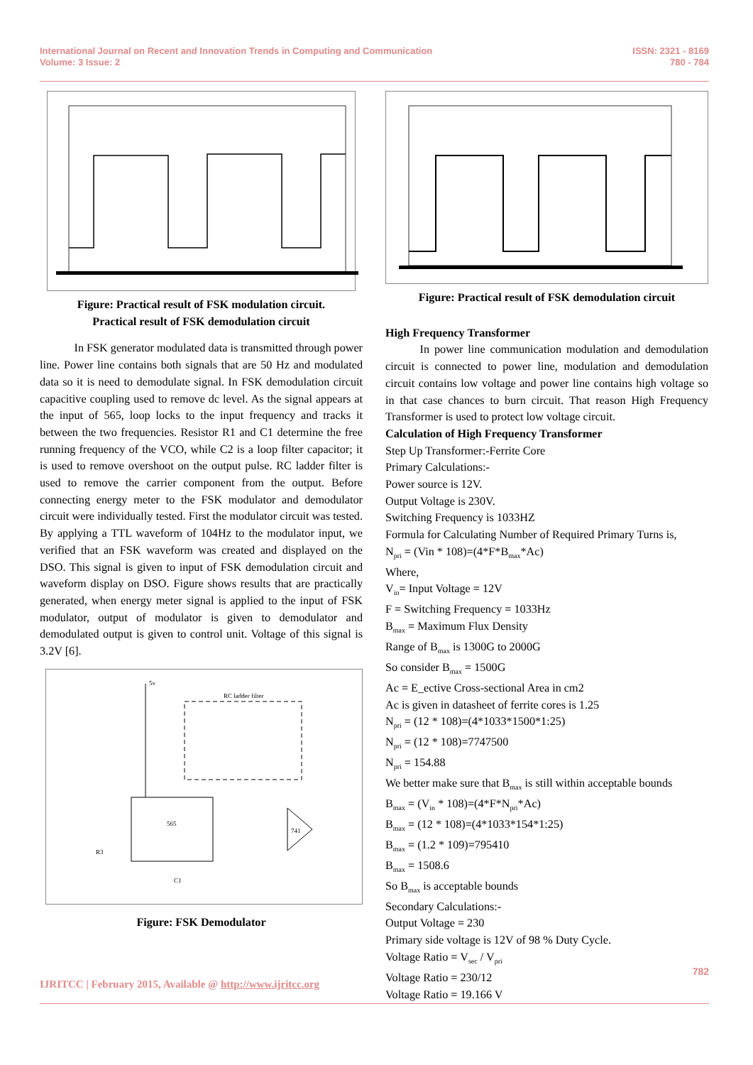International Journal on Recent and Innovation Trends in Computing and Communication
Volume: 3 Issue: 2
ISSN: 2321 - 8169
780 - 784
Figure: Practical result of FSK modulation circuit.
Practical result of FSK demodulation circuit
   In FSK generator modulated data is transmitted through power line. Power line contains both signals that are 50 Hz and modulated data so it is need to demodulate signal. In FSK demodulation circuit capacitive coupling used to remove dc level. As the signal appears at the input of 565, loop locks to the input frequency and tracks it between the two frequencies. Resistor R1 and C1 determine the free running frequency of the VCO, while C2 is a loop filter capacitor; it is used to remove overshoot on the output pulse. RC ladder filter is used to remove the carrier component from the output. Before connecting energy meter to the FSK modulator and demodulator circuit were individually tested. First the modulator circuit was tested. By applying a TTL waveform of 104Hz to the modulator input, we verified that an FSK waveform was created and displayed on the DSO. This signal is given to input of FSK demodulation circuit and waveform display on DSO. Figure shows results that are practically generated, when energy meter signal is applied to the input of FSK modulator, output of modulator is given to demodulator and demodulated output is given to control unit. Voltage of this signal is 3.2V [6].
5v
RC ladder filter
565
741
R3
C1
Figure: FSK Demodulator
Figure: Practical result of FSK demodulation circuit
High Frequency Transformer
   In power line communication modulation and demodulation circuit is connected to power line, modulation and demodulation circuit contains low voltage and power line contains high voltage so in that case chances to burn circuit. That reason High Frequency Transformer is used to protect low voltage circuit.
Calculation of High Frequency Transformer
Step Up Transformer:-Ferrite Core
Primary Calculations:-
Power source is 12V.
Output Voltage is 230V.
Switching Frequency is 1033HZ
Formula for Calculating Number of Required Primary Turns is,
N<sub>pri</sub> = (Vin * 108)=(4*F*B<sub>max</sub>*Ac)
Where,
V<sub>in</sub>= Input Voltage = 12V
F = Switching Frequency = 1033Hz
B<sub>max</sub> = Maximum Flux Density
Range of B<sub>max</sub> is 1300G to 2000G
So consider B<sub>max</sub> = 1500G
Ac = E_ective Cross-sectional Area in cm2
Ac is given in datasheet of ferrite cores is 1.25
N<sub>pri</sub> = (12 * 108)=(4*1033*1500*1:25)
N<sub>pri</sub> = (12 * 108)=7747500
N<sub>pri</sub> = 154.88
We better make sure that B<sub>max</sub> is still within acceptable bounds
B<sub>max</sub> = (V<sub>in</sub> * 108)=(4*F*N<sub>pri</sub>*Ac)
B<sub>max</sub> = (12 * 108)=(4*1033*154*1:25)
B<sub>max</sub> = (1.2 * 109)=795410
B<sub>max</sub> = 1508.6
So B<sub>max</sub> is acceptable bounds
Secondary Calculations:-
Output Voltage = 230
Primary side voltage is 12V of 98 % Duty Cycle.
Voltage Ratio = V<sub>sec</sub> / V<sub>pri</sub>
Voltage Ratio = 230/12
Voltage Ratio = 19.166 V
782
IJRITCC | February 2015, Available @ http://www.ijritcc.org